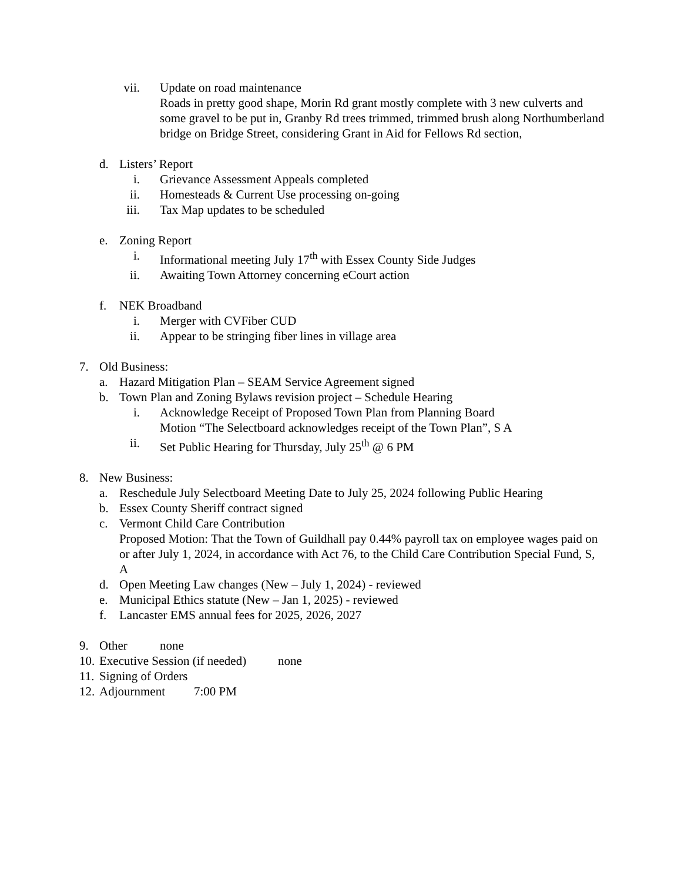vii. Update on road maintenance
Roads in pretty good shape, Morin Rd grant mostly complete with 3 new culverts and some gravel to be put in, Granby Rd trees trimmed, trimmed brush along Northumberland bridge on Bridge Street, considering Grant in Aid for Fellows Rd section,
d. Listers’ Report
i. Grievance Assessment Appeals completed
ii. Homesteads & Current Use processing on-going
iii. Tax Map updates to be scheduled
e. Zoning Report
i. Informational meeting July 17<sup>th</sup> with Essex County Side Judges
ii. Awaiting Town Attorney concerning eCourt action
f. NEK Broadband
i. Merger with CVFiber CUD
ii. Appear to be stringing fiber lines in village area
7. Old Business:
a. Hazard Mitigation Plan – SEAM Service Agreement signed
b. Town Plan and Zoning Bylaws revision project – Schedule Hearing
i. Acknowledge Receipt of Proposed Town Plan from Planning Board
Motion “The Selectboard acknowledges receipt of the Town Plan”, S A
ii. Set Public Hearing for Thursday, July 25<sup>th</sup> @ 6 PM
8. New Business:
a. Reschedule July Selectboard Meeting Date to July 25, 2024 following Public Hearing
b. Essex County Sheriff contract signed
c. Vermont Child Care Contribution
Proposed Motion: That the Town of Guildhall pay 0.44% payroll tax on employee wages paid on or after July 1, 2024, in accordance with Act 76, to the Child Care Contribution Special Fund, S, A
d. Open Meeting Law changes (New – July 1, 2024) - reviewed
e. Municipal Ethics statute (New – Jan 1, 2025) - reviewed
f. Lancaster EMS annual fees for 2025, 2026, 2027
9. Other none
10. Executive Session (if needed) none
11. Signing of Orders
12. Adjournment 7:00 PM